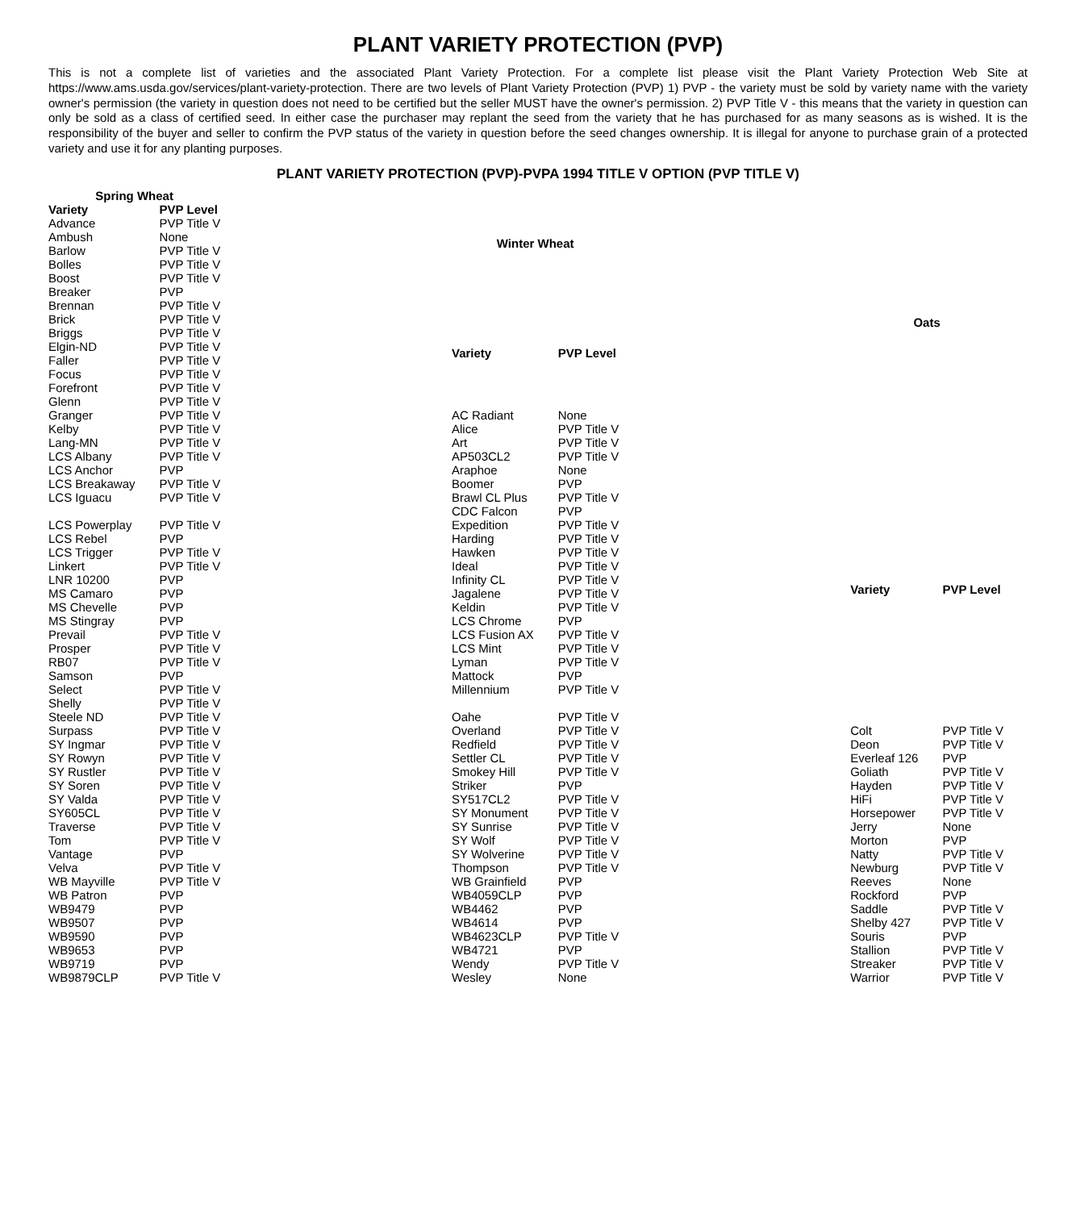PLANT VARIETY PROTECTION (PVP)
This is not a complete list of varieties and the associated Plant Variety Protection. For a complete list please visit the Plant Variety Protection Web Site at https://www.ams.usda.gov/services/plant-variety-protection. There are two levels of Plant Variety Protection (PVP) 1) PVP - the variety must be sold by variety name with the variety owner's permission (the variety in question does not need to be certified but the seller MUST have the owner's permission. 2) PVP Title V - this means that the variety in question can only be sold as a class of certified seed. In either case the purchaser may replant the seed from the variety that he has purchased for as many seasons as is wished. It is the responsibility of the buyer and seller to confirm the PVP status of the variety in question before the seed changes ownership. It is illegal for anyone to purchase grain of a protected variety and use it for any planting purposes.
PLANT VARIETY PROTECTION (PVP)-PVPA 1994 TITLE V OPTION (PVP TITLE V)
| Spring Wheat | |
| --- | --- |
| Variety | PVP Level |
| Advance | PVP Title V |
| Ambush | None |
| Barlow | PVP Title V |
| Bolles | PVP Title V |
| Boost | PVP Title V |
| Breaker | PVP |
| Brennan | PVP Title V |
| Brick | PVP Title V |
| Briggs | PVP Title V |
| Elgin-ND | PVP Title V |
| Faller | PVP Title V |
| Focus | PVP Title V |
| Forefront | PVP Title V |
| Glenn | PVP Title V |
| Granger | PVP Title V |
| Kelby | PVP Title V |
| Lang-MN | PVP Title V |
| LCS Albany | PVP Title V |
| LCS Anchor | PVP |
| LCS Breakaway | PVP Title V |
| LCS Iguacu | PVP Title V |
| LCS Powerplay | PVP Title V |
| LCS Rebel | PVP |
| LCS Trigger | PVP Title V |
| Linkert | PVP Title V |
| LNR 10200 | PVP |
| MS Camaro | PVP |
| MS Chevelle | PVP |
| MS Stingray | PVP |
| Prevail | PVP Title V |
| Prosper | PVP Title V |
| RB07 | PVP Title V |
| Samson | PVP |
| Select | PVP Title V |
| Shelly | PVP Title V |
| Steele ND | PVP Title V |
| Surpass | PVP Title V |
| SY Ingmar | PVP Title V |
| SY Rowyn | PVP Title V |
| SY Rustler | PVP Title V |
| SY Soren | PVP Title V |
| SY Valda | PVP Title V |
| SY605CL | PVP Title V |
| Traverse | PVP Title V |
| Tom | PVP Title V |
| Vantage | PVP |
| Velva | PVP Title V |
| WB Mayville | PVP Title V |
| WB Patron | PVP |
| WB9479 | PVP |
| WB9507 | PVP |
| WB9590 | PVP |
| WB9653 | PVP |
| WB9719 | PVP |
| WB9879CLP | PVP Title V |
| Winter Wheat | |
| --- | --- |
| Variety | PVP Level |
| AC Radiant | None |
| Alice | PVP Title V |
| Art | PVP Title V |
| AP503CL2 | PVP Title V |
| Araphoe | None |
| Boomer | PVP |
| Brawl CL Plus | PVP Title V |
| CDC Falcon | PVP |
| Expedition | PVP Title V |
| Harding | PVP Title V |
| Hawken | PVP Title V |
| Ideal | PVP Title V |
| Infinity CL | PVP Title V |
| Jagalene | PVP Title V |
| Keldin | PVP Title V |
| LCS Chrome | PVP |
| LCS Fusion AX | PVP Title V |
| LCS Mint | PVP Title V |
| Lyman | PVP Title V |
| Mattock | PVP |
| Millennium | PVP Title V |
| Oahe | PVP Title V |
| Overland | PVP Title V |
| Redfield | PVP Title V |
| Settler CL | PVP Title V |
| Smokey Hill | PVP Title V |
| Striker | PVP |
| SY517CL2 | PVP Title V |
| SY Monument | PVP Title V |
| SY Sunrise | PVP Title V |
| SY Wolf | PVP Title V |
| SY Wolverine | PVP Title V |
| Thompson | PVP Title V |
| WB Grainfield | PVP |
| WB4059CLP | PVP |
| WB4462 | PVP |
| WB4614 | PVP |
| WB4623CLP | PVP Title V |
| WB4721 | PVP |
| Wendy | PVP Title V |
| Wesley | None |
| Oats | |
| --- | --- |
| Variety | PVP Level |
| Colt | PVP Title V |
| Deon | PVP Title V |
| Everleaf 126 | PVP |
| Goliath | PVP Title V |
| Hayden | PVP Title V |
| HiFi | PVP Title V |
| Horsepower | PVP Title V |
| Jerry | None |
| Morton | PVP |
| Natty | PVP Title V |
| Newburg | PVP Title V |
| Reeves | None |
| Rockford | PVP |
| Saddle | PVP Title V |
| Shelby 427 | PVP Title V |
| Souris | PVP |
| Stallion | PVP Title V |
| Streaker | PVP Title V |
| Warrior | PVP Title V |